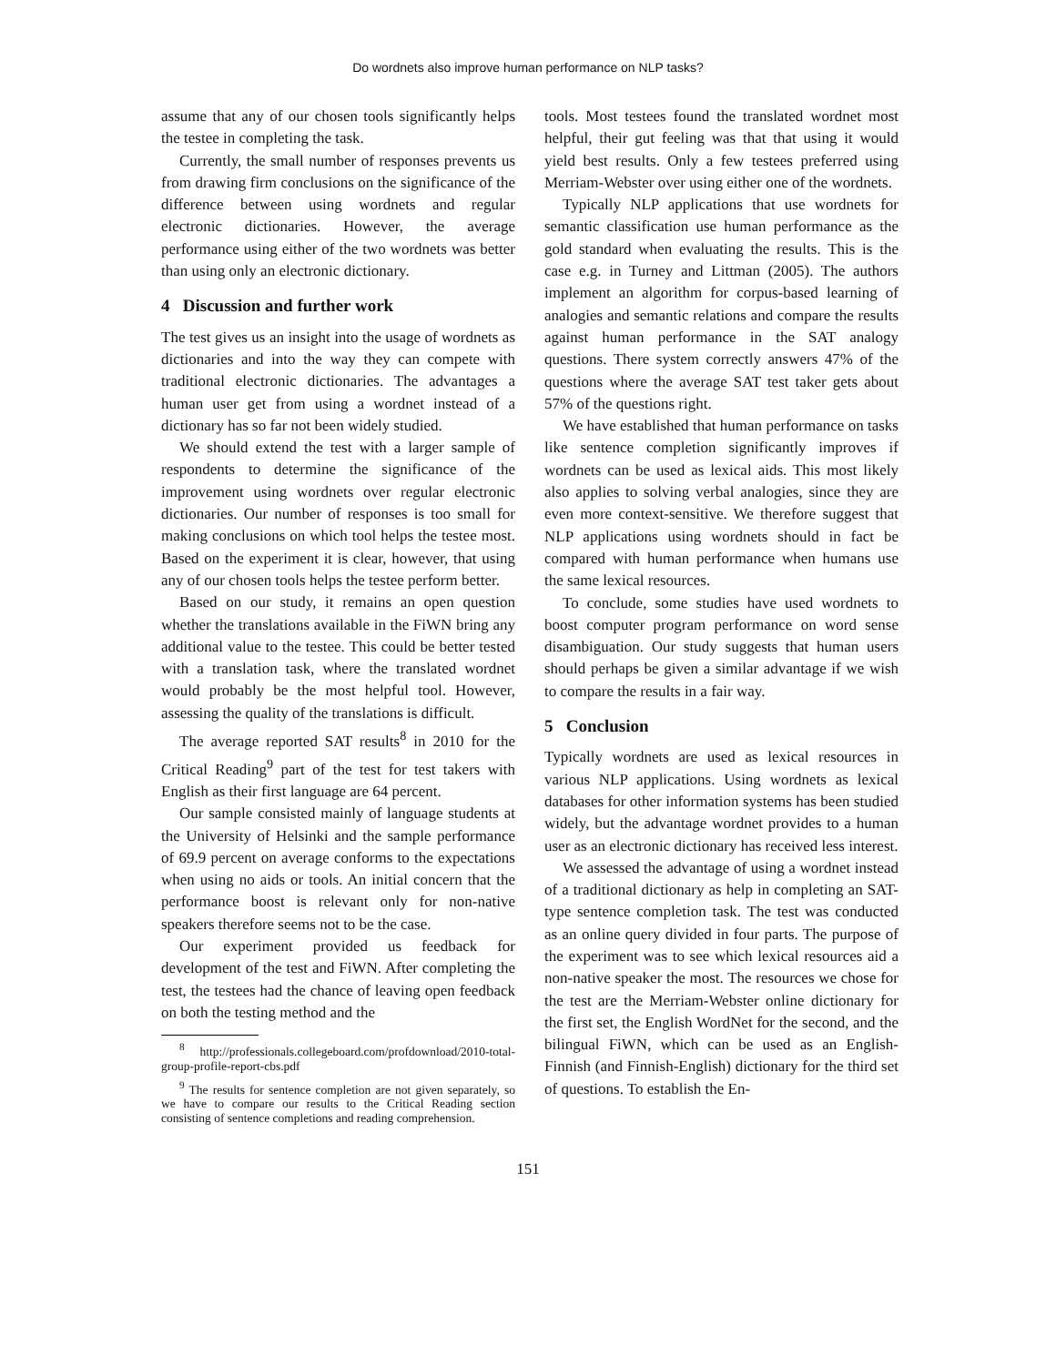Do wordnets also improve human performance on NLP tasks?
assume that any of our chosen tools significantly helps the testee in completing the task.
Currently, the small number of responses prevents us from drawing firm conclusions on the significance of the difference between using wordnets and regular electronic dictionaries. However, the average performance using either of the two wordnets was better than using only an electronic dictionary.
4 Discussion and further work
The test gives us an insight into the usage of wordnets as dictionaries and into the way they can compete with traditional electronic dictionaries. The advantages a human user get from using a wordnet instead of a dictionary has so far not been widely studied.
We should extend the test with a larger sample of respondents to determine the significance of the improvement using wordnets over regular electronic dictionaries. Our number of responses is too small for making conclusions on which tool helps the testee most. Based on the experiment it is clear, however, that using any of our chosen tools helps the testee perform better.
Based on our study, it remains an open question whether the translations available in the FiWN bring any additional value to the testee. This could be better tested with a translation task, where the translated wordnet would probably be the most helpful tool. However, assessing the quality of the translations is difficult.
The average reported SAT results<sup>8</sup> in 2010 for the Critical Reading<sup>9</sup> part of the test for test takers with English as their first language are 64 percent.
Our sample consisted mainly of language students at the University of Helsinki and the sample performance of 69.9 percent on average conforms to the expectations when using no aids or tools. An initial concern that the performance boost is relevant only for non-native speakers therefore seems not to be the case.
Our experiment provided us feedback for development of the test and FiWN. After completing the test, the testees had the chance of leaving open feedback on both the testing method and the
<sup>8</sup> http://professionals.collegeboard.com/profdownload/2010-total-group-profile-report-cbs.pdf
<sup>9</sup> The results for sentence completion are not given separately, so we have to compare our results to the Critical Reading section consisting of sentence completions and reading comprehension.
tools. Most testees found the translated wordnet most helpful, their gut feeling was that that using it would yield best results. Only a few testees preferred using Merriam-Webster over using either one of the wordnets.
Typically NLP applications that use wordnets for semantic classification use human performance as the gold standard when evaluating the results. This is the case e.g. in Turney and Littman (2005). The authors implement an algorithm for corpus-based learning of analogies and semantic relations and compare the results against human performance in the SAT analogy questions. There system correctly answers 47% of the questions where the average SAT test taker gets about 57% of the questions right.
We have established that human performance on tasks like sentence completion significantly improves if wordnets can be used as lexical aids. This most likely also applies to solving verbal analogies, since they are even more context-sensitive. We therefore suggest that NLP applications using wordnets should in fact be compared with human performance when humans use the same lexical resources.
To conclude, some studies have used wordnets to boost computer program performance on word sense disambiguation. Our study suggests that human users should perhaps be given a similar advantage if we wish to compare the results in a fair way.
5 Conclusion
Typically wordnets are used as lexical resources in various NLP applications. Using wordnets as lexical databases for other information systems has been studied widely, but the advantage wordnet provides to a human user as an electronic dictionary has received less interest.
We assessed the advantage of using a wordnet instead of a traditional dictionary as help in completing an SAT-type sentence completion task. The test was conducted as an online query divided in four parts. The purpose of the experiment was to see which lexical resources aid a non-native speaker the most. The resources we chose for the test are the Merriam-Webster online dictionary for the first set, the English WordNet for the second, and the bilingual FiWN, which can be used as an English-Finnish (and Finnish-English) dictionary for the third set of questions. To establish the En-
151